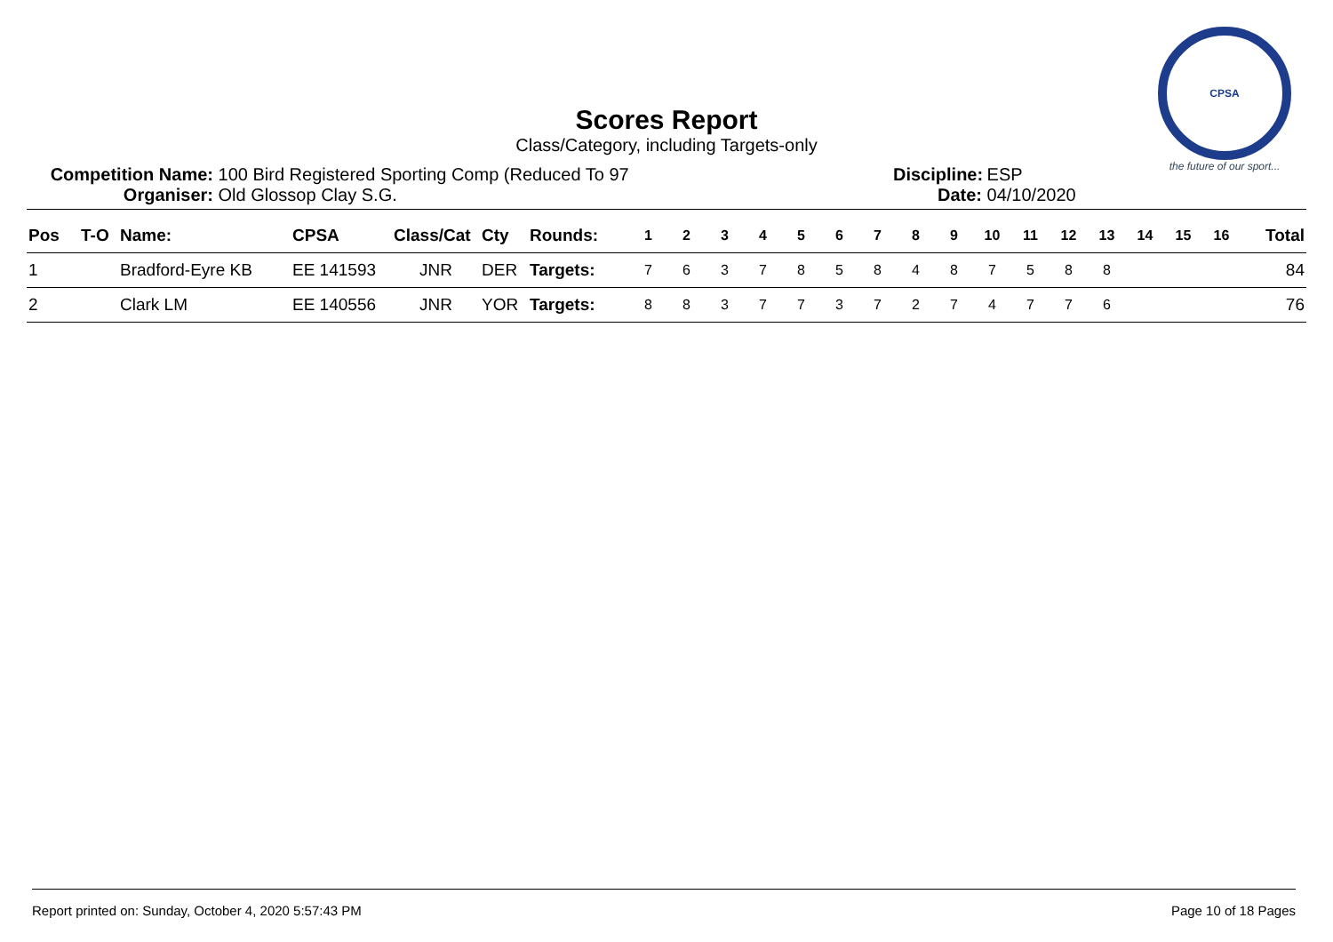CPSA
the future of our sport...
Scores Report
Class/Category, including Targets-only
Competition Name: 100 Bird Registered Sporting Comp (Reduced To 97
Organiser: Old Glossop Clay S.G.
Discipline: ESP
Date: 04/10/2020
| Pos | T-O | Name: | CPSA | Class/Cat | Cty | Rounds: | 1 | 2 | 3 | 4 | 5 | 6 | 7 | 8 | 9 | 10 | 11 | 12 | 13 | 14 | 15 | 16 | Total |
| --- | --- | --- | --- | --- | --- | --- | --- | --- | --- | --- | --- | --- | --- | --- | --- | --- | --- | --- | --- | --- | --- | --- | --- |
| 1 | | Bradford-Eyre KB | EE 141593 | JNR | DER | Targets: | 7 | 6 | 3 | 7 | 8 | 5 | 8 | 4 | 8 | 7 | 5 | 8 | 8 | | | | 84 |
| 2 | | Clark LM | EE 140556 | JNR | YOR | Targets: | 8 | 8 | 3 | 7 | 7 | 3 | 7 | 2 | 7 | 4 | 7 | 7 | 6 | | | | 76 |
Report printed on: Sunday, October 4, 2020 5:57:43 PM Page 10 of 18 Pages